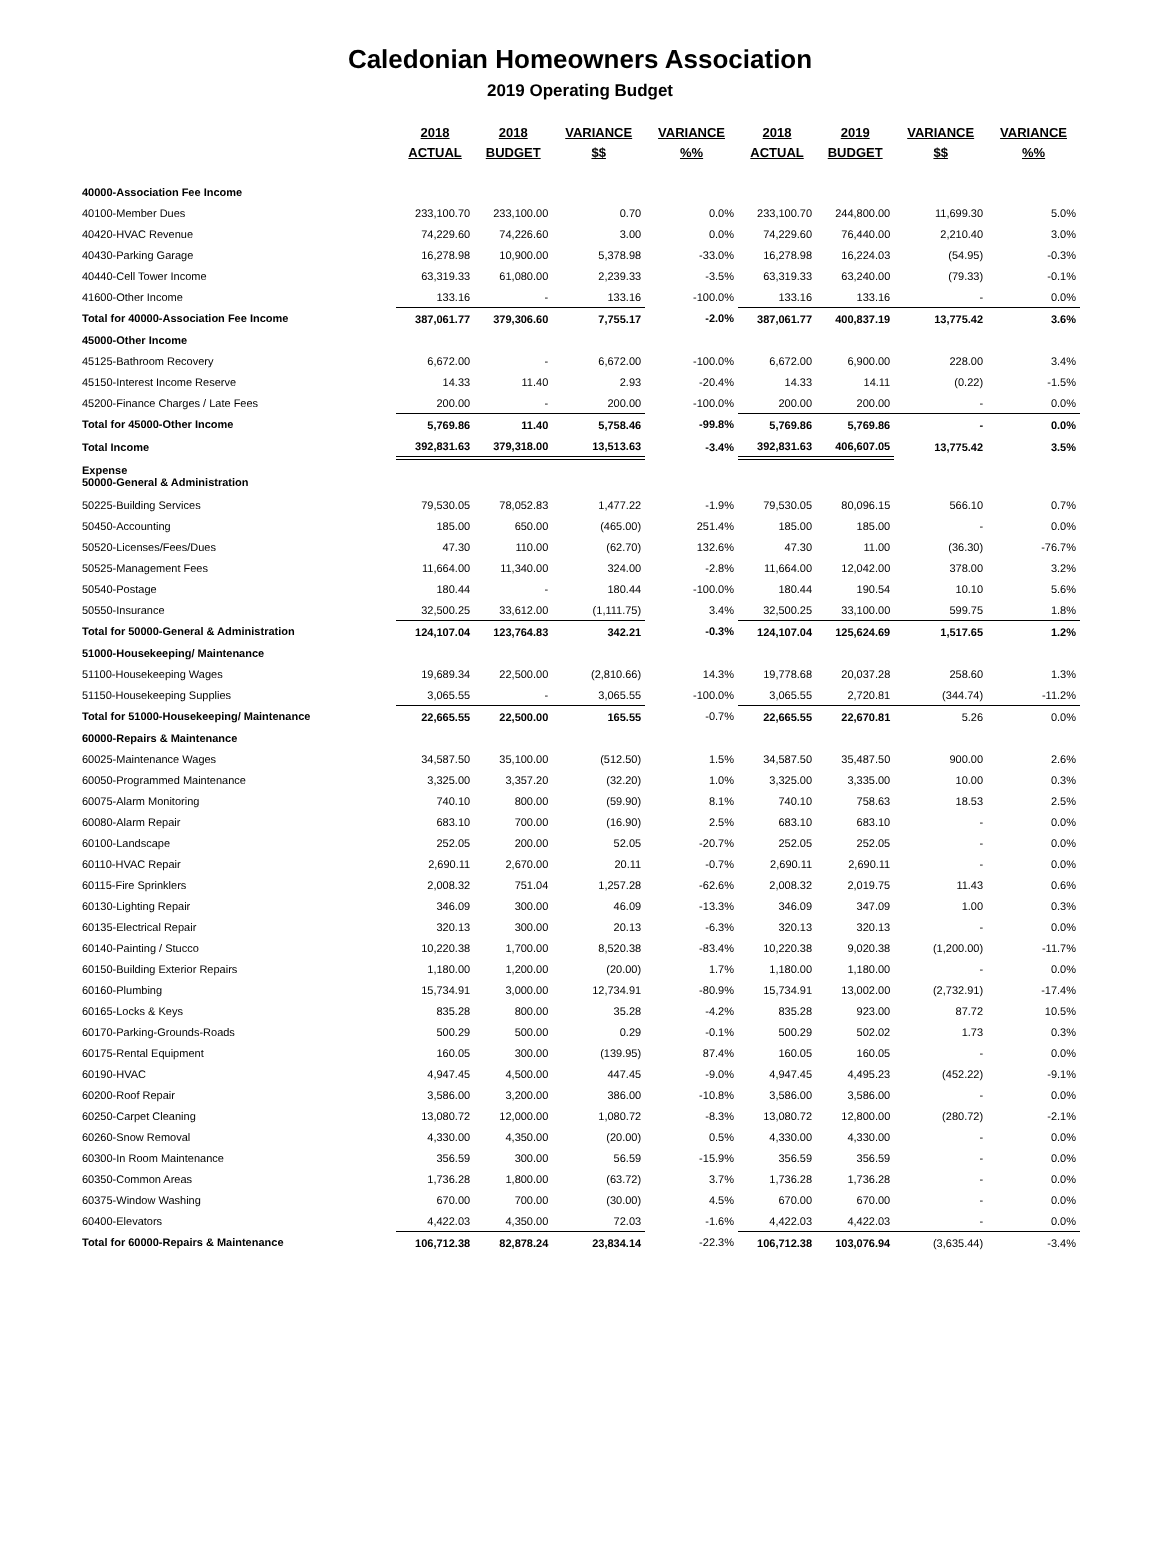Caledonian Homeowners Association
2019 Operating Budget
| | 2018 ACTUAL | 2018 BUDGET | VARIANCE $$ | VARIANCE %% | 2018 ACTUAL | 2019 BUDGET | VARIANCE $$ | VARIANCE %% |
| --- | --- | --- | --- | --- | --- | --- | --- | --- |
| 40000-Association Fee Income | | | | | | | | |
| 40100-Member Dues | 233,100.70 | 233,100.00 | 0.70 | 0.0% | 233,100.70 | 244,800.00 | 11,699.30 | 5.0% |
| 40420-HVAC Revenue | 74,229.60 | 74,226.60 | 3.00 | 0.0% | 74,229.60 | 76,440.00 | 2,210.40 | 3.0% |
| 40430-Parking Garage | 16,278.98 | 10,900.00 | 5,378.98 | -33.0% | 16,278.98 | 16,224.03 | (54.95) | -0.3% |
| 40440-Cell Tower Income | 63,319.33 | 61,080.00 | 2,239.33 | -3.5% | 63,319.33 | 63,240.00 | (79.33) | -0.1% |
| 41600-Other Income | 133.16 | - | 133.16 | -100.0% | 133.16 | 133.16 | - | 0.0% |
| Total for 40000-Association Fee Income | 387,061.77 | 379,306.60 | 7,755.17 | -2.0% | 387,061.77 | 400,837.19 | 13,775.42 | 3.6% |
| 45000-Other Income | | | | | | | | |
| 45125-Bathroom Recovery | 6,672.00 | - | 6,672.00 | -100.0% | 6,672.00 | 6,900.00 | 228.00 | 3.4% |
| 45150-Interest Income Reserve | 14.33 | 11.40 | 2.93 | -20.4% | 14.33 | 14.11 | (0.22) | -1.5% |
| 45200-Finance Charges / Late Fees | 200.00 | - | 200.00 | -100.0% | 200.00 | 200.00 | - | 0.0% |
| Total for 45000-Other Income | 5,769.86 | 11.40 | 5,758.46 | -99.8% | 5,769.86 | 5,769.86 | - | 0.0% |
| Total Income | 392,831.63 | 379,318.00 | 13,513.63 | -3.4% | 392,831.63 | 406,607.05 | 13,775.42 | 3.5% |
| Expense 50000-General & Administration | | | | | | | | |
| 50225-Building Services | 79,530.05 | 78,052.83 | 1,477.22 | -1.9% | 79,530.05 | 80,096.15 | 566.10 | 0.7% |
| 50450-Accounting | 185.00 | 650.00 | (465.00) | 251.4% | 185.00 | 185.00 | - | 0.0% |
| 50520-Licenses/Fees/Dues | 47.30 | 110.00 | (62.70) | 132.6% | 47.30 | 11.00 | (36.30) | -76.7% |
| 50525-Management Fees | 11,664.00 | 11,340.00 | 324.00 | -2.8% | 11,664.00 | 12,042.00 | 378.00 | 3.2% |
| 50540-Postage | 180.44 | - | 180.44 | -100.0% | 180.44 | 190.54 | 10.10 | 5.6% |
| 50550-Insurance | 32,500.25 | 33,612.00 | (1,111.75) | 3.4% | 32,500.25 | 33,100.00 | 599.75 | 1.8% |
| Total for 50000-General & Administration | 124,107.04 | 123,764.83 | 342.21 | -0.3% | 124,107.04 | 125,624.69 | 1,517.65 | 1.2% |
| 51000-Housekeeping/ Maintenance | | | | | | | | |
| 51100-Housekeeping Wages | 19,689.34 | 22,500.00 | (2,810.66) | 14.3% | 19,778.68 | 20,037.28 | 258.60 | 1.3% |
| 51150-Housekeeping Supplies | 3,065.55 | - | 3,065.55 | -100.0% | 3,065.55 | 2,720.81 | (344.74) | -11.2% |
| Total for 51000-Housekeeping/ Maintenance | 22,665.55 | 22,500.00 | 165.55 | -0.7% | 22,665.55 | 22,670.81 | 5.26 | 0.0% |
| 60000-Repairs & Maintenance | | | | | | | | |
| 60025-Maintenance Wages | 34,587.50 | 35,100.00 | (512.50) | 1.5% | 34,587.50 | 35,487.50 | 900.00 | 2.6% |
| 60050-Programmed Maintenance | 3,325.00 | 3,357.20 | (32.20) | 1.0% | 3,325.00 | 3,335.00 | 10.00 | 0.3% |
| 60075-Alarm Monitoring | 740.10 | 800.00 | (59.90) | 8.1% | 740.10 | 758.63 | 18.53 | 2.5% |
| 60080-Alarm Repair | 683.10 | 700.00 | (16.90) | 2.5% | 683.10 | 683.10 | - | 0.0% |
| 60100-Landscape | 252.05 | 200.00 | 52.05 | -20.7% | 252.05 | 252.05 | - | 0.0% |
| 60110-HVAC Repair | 2,690.11 | 2,670.00 | 20.11 | -0.7% | 2,690.11 | 2,690.11 | - | 0.0% |
| 60115-Fire Sprinklers | 2,008.32 | 751.04 | 1,257.28 | -62.6% | 2,008.32 | 2,019.75 | 11.43 | 0.6% |
| 60130-Lighting Repair | 346.09 | 300.00 | 46.09 | -13.3% | 346.09 | 347.09 | 1.00 | 0.3% |
| 60135-Electrical Repair | 320.13 | 300.00 | 20.13 | -6.3% | 320.13 | 320.13 | - | 0.0% |
| 60140-Painting / Stucco | 10,220.38 | 1,700.00 | 8,520.38 | -83.4% | 10,220.38 | 9,020.38 | (1,200.00) | -11.7% |
| 60150-Building Exterior Repairs | 1,180.00 | 1,200.00 | (20.00) | 1.7% | 1,180.00 | 1,180.00 | - | 0.0% |
| 60160-Plumbing | 15,734.91 | 3,000.00 | 12,734.91 | -80.9% | 15,734.91 | 13,002.00 | (2,732.91) | -17.4% |
| 60165-Locks & Keys | 835.28 | 800.00 | 35.28 | -4.2% | 835.28 | 923.00 | 87.72 | 10.5% |
| 60170-Parking-Grounds-Roads | 500.29 | 500.00 | 0.29 | -0.1% | 500.29 | 502.02 | 1.73 | 0.3% |
| 60175-Rental Equipment | 160.05 | 300.00 | (139.95) | 87.4% | 160.05 | 160.05 | - | 0.0% |
| 60190-HVAC | 4,947.45 | 4,500.00 | 447.45 | -9.0% | 4,947.45 | 4,495.23 | (452.22) | -9.1% |
| 60200-Roof Repair | 3,586.00 | 3,200.00 | 386.00 | -10.8% | 3,586.00 | 3,586.00 | - | 0.0% |
| 60250-Carpet Cleaning | 13,080.72 | 12,000.00 | 1,080.72 | -8.3% | 13,080.72 | 12,800.00 | (280.72) | -2.1% |
| 60260-Snow Removal | 4,330.00 | 4,350.00 | (20.00) | 0.5% | 4,330.00 | 4,330.00 | - | 0.0% |
| 60300-In Room Maintenance | 356.59 | 300.00 | 56.59 | -15.9% | 356.59 | 356.59 | - | 0.0% |
| 60350-Common Areas | 1,736.28 | 1,800.00 | (63.72) | 3.7% | 1,736.28 | 1,736.28 | - | 0.0% |
| 60375-Window Washing | 670.00 | 700.00 | (30.00) | 4.5% | 670.00 | 670.00 | - | 0.0% |
| 60400-Elevators | 4,422.03 | 4,350.00 | 72.03 | -1.6% | 4,422.03 | 4,422.03 | - | 0.0% |
| Total for 60000-Repairs & Maintenance | 106,712.38 | 82,878.24 | 23,834.14 | -22.3% | 106,712.38 | 103,076.94 | (3,635.44) | -3.4% |